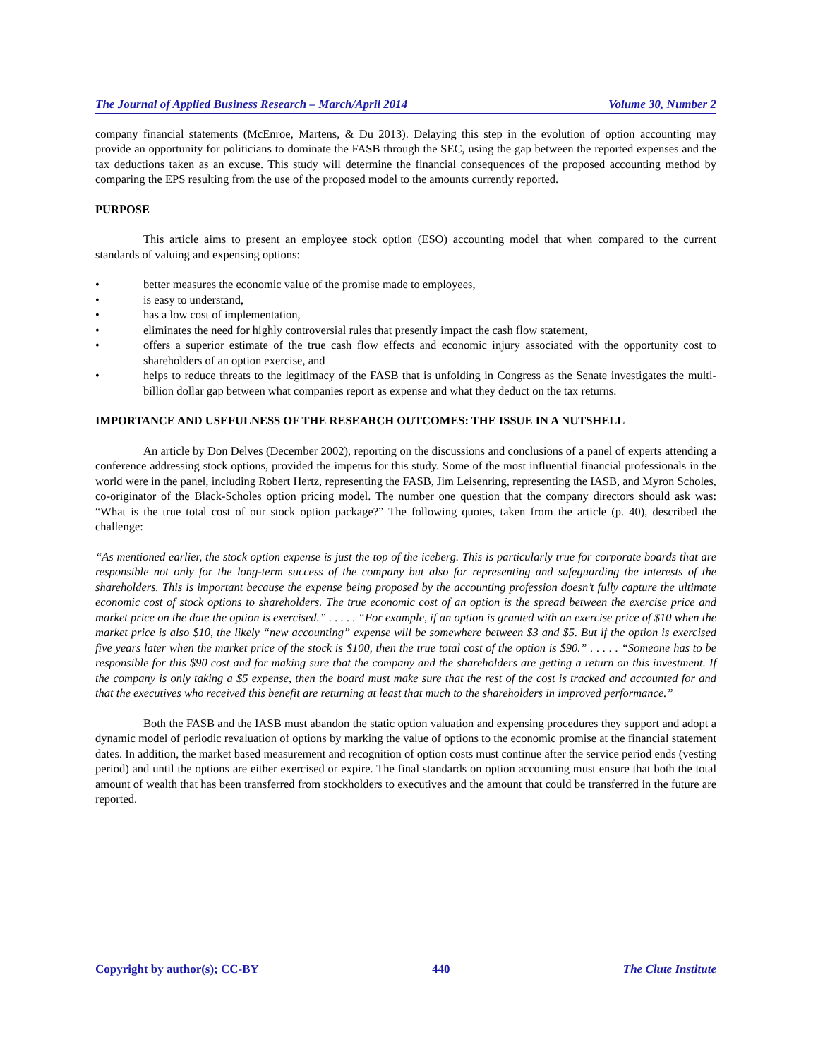The Journal of Applied Business Research – March/April 2014 Volume 30, Number 2
company financial statements (McEnroe, Martens, & Du 2013). Delaying this step in the evolution of option accounting may provide an opportunity for politicians to dominate the FASB through the SEC, using the gap between the reported expenses and the tax deductions taken as an excuse. This study will determine the financial consequences of the proposed accounting method by comparing the EPS resulting from the use of the proposed model to the amounts currently reported.
PURPOSE
This article aims to present an employee stock option (ESO) accounting model that when compared to the current standards of valuing and expensing options:
• better measures the economic value of the promise made to employees,
• is easy to understand,
• has a low cost of implementation,
• eliminates the need for highly controversial rules that presently impact the cash flow statement,
• offers a superior estimate of the true cash flow effects and economic injury associated with the opportunity cost to shareholders of an option exercise, and
• helps to reduce threats to the legitimacy of the FASB that is unfolding in Congress as the Senate investigates the multi-billion dollar gap between what companies report as expense and what they deduct on the tax returns.
IMPORTANCE AND USEFULNESS OF THE RESEARCH OUTCOMES: THE ISSUE IN A NUTSHELL
An article by Don Delves (December 2002), reporting on the discussions and conclusions of a panel of experts attending a conference addressing stock options, provided the impetus for this study. Some of the most influential financial professionals in the world were in the panel, including Robert Hertz, representing the FASB, Jim Leisenring, representing the IASB, and Myron Scholes, co-originator of the Black-Scholes option pricing model. The number one question that the company directors should ask was: “What is the true total cost of our stock option package?” The following quotes, taken from the article (p. 40), described the challenge:
“As mentioned earlier, the stock option expense is just the top of the iceberg. This is particularly true for corporate boards that are responsible not only for the long-term success of the company but also for representing and safeguarding the interests of the shareholders. This is important because the expense being proposed by the accounting profession doesn’t fully capture the ultimate economic cost of stock options to shareholders. The true economic cost of an option is the spread between the exercise price and market price on the date the option is exercised.” . . . . . “For example, if an option is granted with an exercise price of $10 when the market price is also $10, the likely “new accounting” expense will be somewhere between $3 and $5. But if the option is exercised five years later when the market price of the stock is $100, then the true total cost of the option is $90.” . . . . . “Someone has to be responsible for this $90 cost and for making sure that the company and the shareholders are getting a return on this investment. If the company is only taking a $5 expense, then the board must make sure that the rest of the cost is tracked and accounted for and that the executives who received this benefit are returning at least that much to the shareholders in improved performance.”
Both the FASB and the IASB must abandon the static option valuation and expensing procedures they support and adopt a dynamic model of periodic revaluation of options by marking the value of options to the economic promise at the financial statement dates. In addition, the market based measurement and recognition of option costs must continue after the service period ends (vesting period) and until the options are either exercised or expire. The final standards on option accounting must ensure that both the total amount of wealth that has been transferred from stockholders to executives and the amount that could be transferred in the future are reported.
Copyright by author(s); CC-BY 440 The Clute Institute